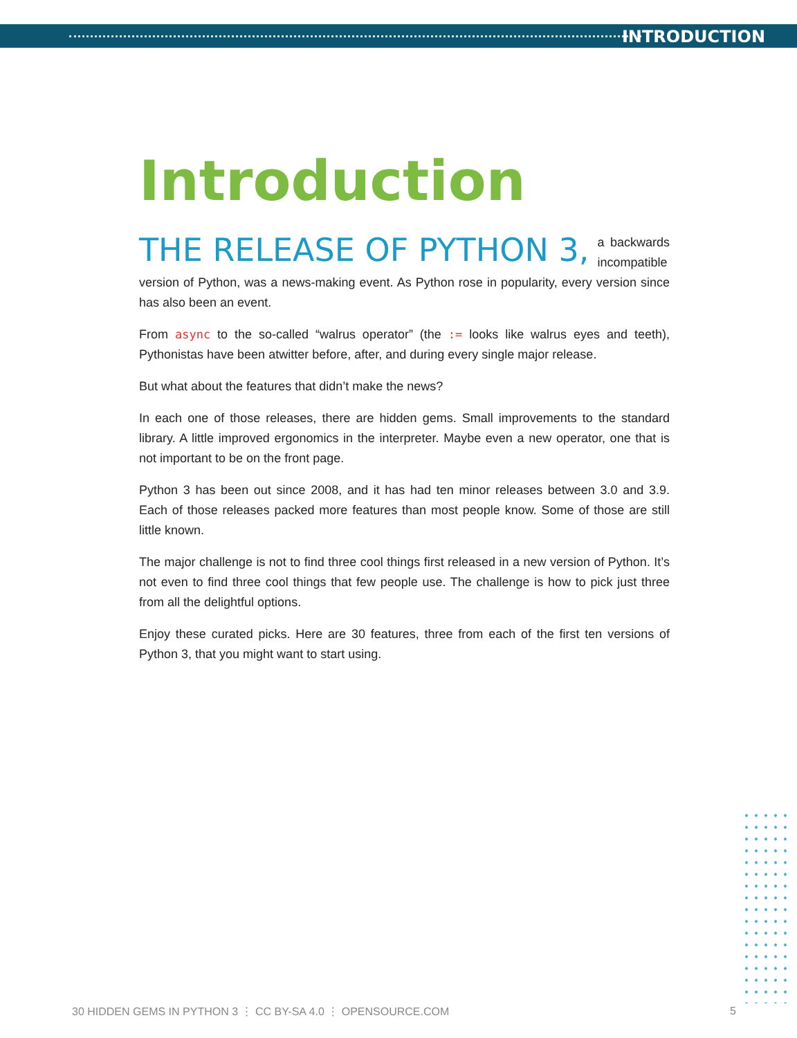INTRODUCTION
Introduction
THE RELEASE OF PYTHON 3, a backwards incompatible version of Python, was a news-making event. As Python rose in popularity, every version since has also been an event.
From async to the so-called “walrus operator” (the := looks like walrus eyes and teeth), Pythonistas have been atwitter before, after, and during every single major release.
But what about the features that didn’t make the news?
In each one of those releases, there are hidden gems. Small improvements to the standard library. A little improved ergonomics in the interpreter. Maybe even a new operator, one that is not important to be on the front page.
Python 3 has been out since 2008, and it has had ten minor releases between 3.0 and 3.9. Each of those releases packed more features than most people know. Some of those are still little known.
The major challenge is not to find three cool things first released in a new version of Python. It’s not even to find three cool things that few people use. The challenge is how to pick just three from all the delightful options.
Enjoy these curated picks. Here are 30 features, three from each of the first ten versions of Python 3, that you might want to start using.
30 HIDDEN GEMS IN PYTHON 3 ⋮ CC BY-SA 4.0 ⋮ OPENSOURCE.COM 5